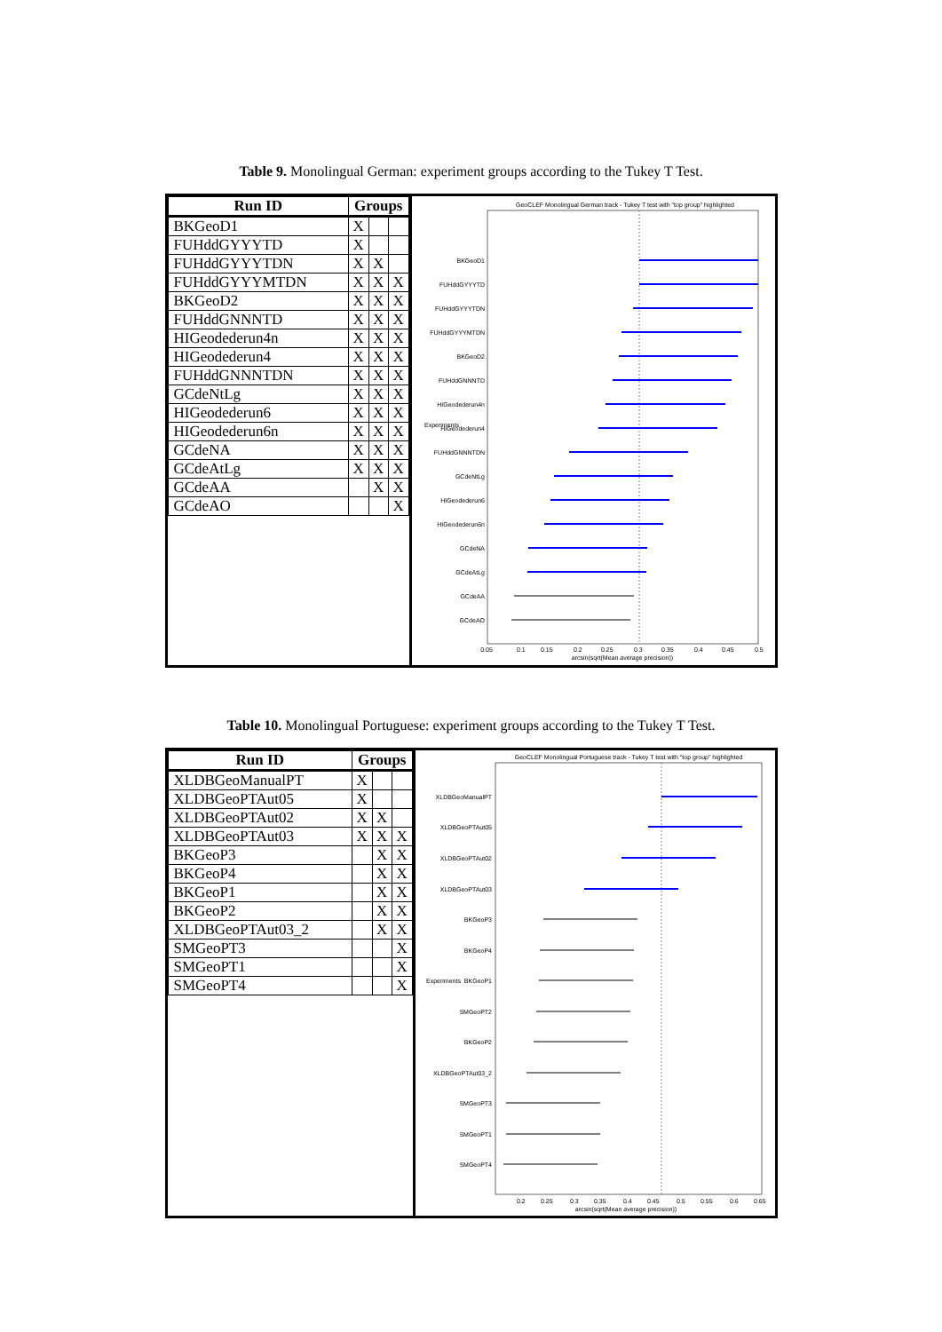Table 9. Monolingual German: experiment groups according to the Tukey T Test.
| Run ID | Groups | | |
| --- | --- | --- | --- |
| BKGeoD1 | X | | |
| FUHddGYYYTD | X | | |
| FUHddGYYYTDN | X | X | |
| FUHddGYYYMTDN | X | X | X |
| BKGeoD2 | X | X | X |
| FUHddGNNNTD | X | X | X |
| HIGeodederun4n | X | X | X |
| HIGeodederun4 | X | X | X |
| FUHddGNNNTDN | X | X | X |
| GCdeNtLg | X | X | X |
| HIGeodederun6 | X | X | X |
| HIGeodederun6n | X | X | X |
| GCdeNA | X | X | X |
| GCdeAtLg | X | X | X |
| GCdeAA | | X | X |
| GCdeAO | | | X |
GeoCLEF Monolingual German track - Tukey T test with "top group" highlighted
BKGeoD1
FUHddGYYYTD
FUHddGYYYTDN
FUHddGYYYMTDN
BKGeoD2
FUHddGNNNTD
HIGeodederun4n
HIGeodederun4
FUHddGNNNTDN
GCdeNtLg
HIGeodederun6
HIGeodederun6n
GCdeNA
GCdeAtLg
GCdeAA
GCdeAO
0.05
0.1
0.15
0.2
0.25
0.3
0.35
0.4
0.45
0.5
arcsin(sqrt(Mean average precision))
Experiments
Table 10. Monolingual Portuguese: experiment groups according to the Tukey T Test.
| Run ID | Groups | | |
| --- | --- | --- | --- |
| XLDBGeoManualPT | X | | |
| XLDBGeoPTAut05 | X | | |
| XLDBGeoPTAut02 | X | X | |
| XLDBGeoPTAut03 | X | X | X |
| BKGeoP3 | | X | X |
| BKGeoP4 | | X | X |
| BKGeoP1 | | X | X |
| BKGeoP2 | | X | X |
| XLDBGeoPTAut03_2 | | X | X |
| SMGeoPT3 | | | X |
| SMGeoPT1 | | | X |
| SMGeoPT4 | | | X |
GeoCLEF Monolingual Portuguese track - Tukey T test with "top group" highlighted
XLDBGeoManualPT
XLDBGeoPTAut05
XLDBGeoPTAut02
XLDBGeoPTAut03
BKGeoP3
BKGeoP4
BKGeoP1
SMGeoPT2
BKGeoP2
XLDBGeoPTAut03_2
SMGeoPT3
SMGeoPT1
SMGeoPT4
0.2
0.25
0.3
0.35
0.4
0.45
0.5
0.55
0.6
0.65
arcsin(sqrt(Mean average precision))
Experiments